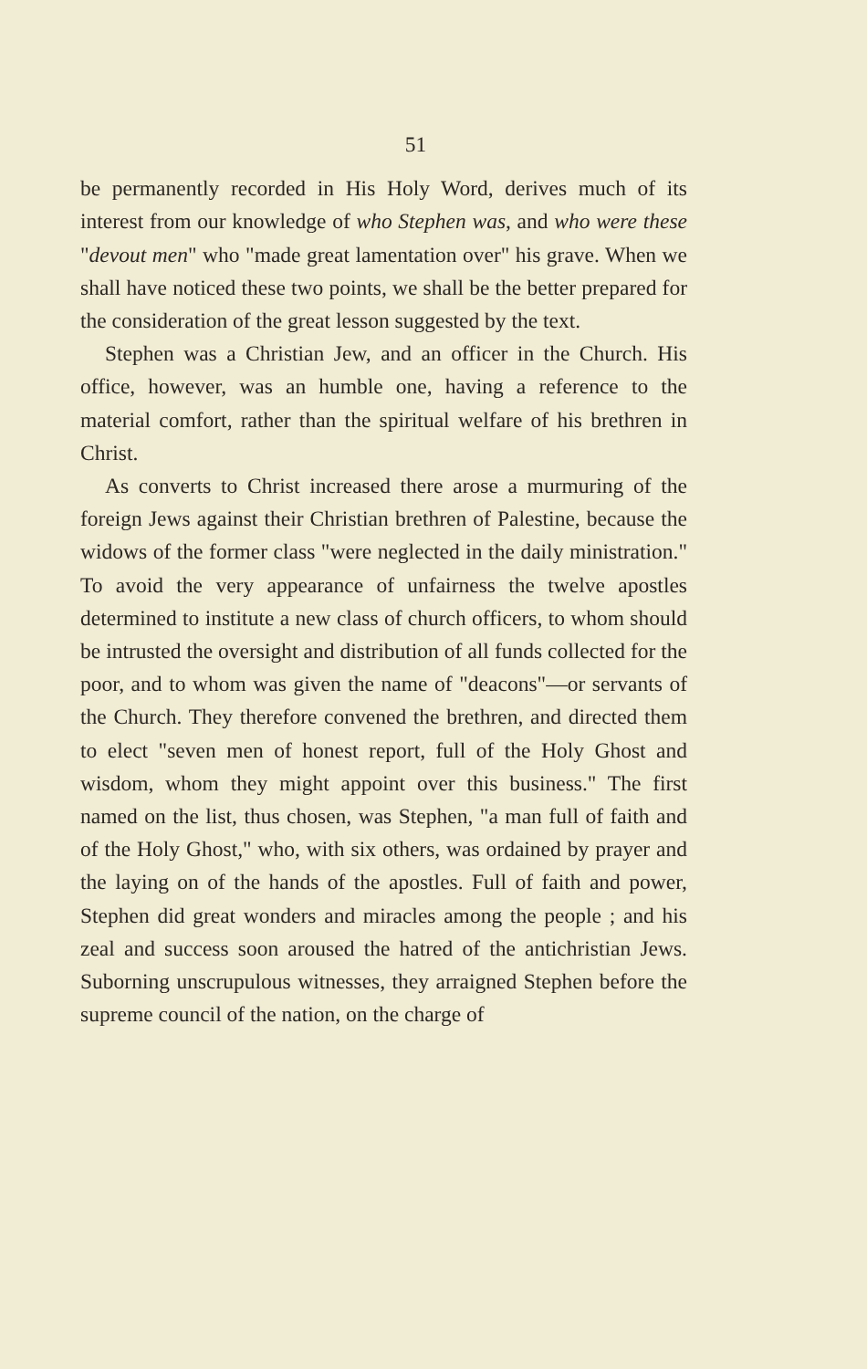51
be permanently recorded in His Holy Word, derives much of its interest from our knowledge of who Stephen was, and who were these "devout men" who "made great lamentation over" his grave. When we shall have noticed these two points, we shall be the better prepared for the consideration of the great lesson suggested by the text.
Stephen was a Christian Jew, and an officer in the Church. His office, however, was an humble one, having a reference to the material comfort, rather than the spiritual welfare of his brethren in Christ.
As converts to Christ increased there arose a murmuring of the foreign Jews against their Christian brethren of Palestine, because the widows of the former class "were neglected in the daily ministration." To avoid the very appearance of unfairness the twelve apostles determined to institute a new class of church officers, to whom should be intrusted the oversight and distribution of all funds collected for the poor, and to whom was given the name of "deacons"—or servants of the Church. They therefore convened the brethren, and directed them to elect "seven men of honest report, full of the Holy Ghost and wisdom, whom they might appoint over this business." The first named on the list, thus chosen, was Stephen, "a man full of faith and of the Holy Ghost," who, with six others, was ordained by prayer and the laying on of the hands of the apostles. Full of faith and power, Stephen did great wonders and miracles among the people ; and his zeal and success soon aroused the hatred of the antichristian Jews. Suborning unscrupulous witnesses, they arraigned Stephen before the supreme council of the nation, on the charge of